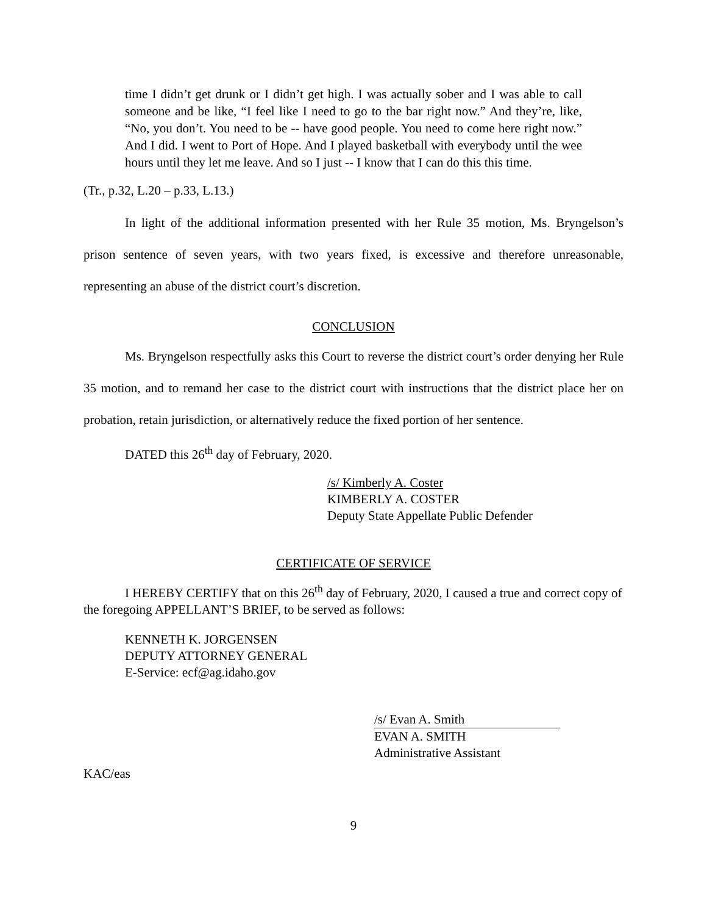time I didn’t get drunk or I didn’t get high. I was actually sober and I was able to call someone and be like, “I feel like I need to go to the bar right now.” And they’re, like, “No, you don’t. You need to be -- have good people. You need to come here right now.” And I did. I went to Port of Hope. And I played basketball with everybody until the wee hours until they let me leave. And so I just -- I know that I can do this this time.
(Tr., p.32, L.20 – p.33, L.13.)
In light of the additional information presented with her Rule 35 motion, Ms. Bryngelson’s prison sentence of seven years, with two years fixed, is excessive and therefore unreasonable, representing an abuse of the district court’s discretion.
CONCLUSION
Ms. Bryngelson respectfully asks this Court to reverse the district court’s order denying her Rule 35 motion, and to remand her case to the district court with instructions that the district place her on probation, retain jurisdiction, or alternatively reduce the fixed portion of her sentence.
DATED this 26<sup>th</sup> day of February, 2020.
/s/ Kimberly A. Coster
KIMBERLY A. COSTER
Deputy State Appellate Public Defender
CERTIFICATE OF SERVICE
I HEREBY CERTIFY that on this 26<sup>th</sup> day of February, 2020, I caused a true and correct copy of the foregoing APPELLANT’S BRIEF, to be served as follows:
KENNETH K. JORGENSEN
DEPUTY ATTORNEY GENERAL
E-Service: ecf@ag.idaho.gov
/s/ Evan A. Smith
EVAN A. SMITH
Administrative Assistant
KAC/eas
9